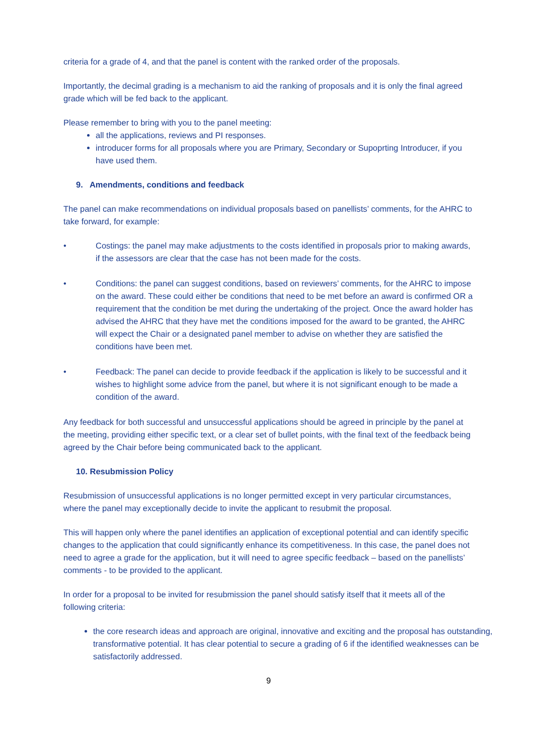criteria for a grade of 4, and that the panel is content with the ranked order of the proposals.
Importantly, the decimal grading is a mechanism to aid the ranking of proposals and it is only the final agreed grade which will be fed back to the applicant.
Please remember to bring with you to the panel meeting:
all the applications, reviews and PI responses.
introducer forms for all proposals where you are Primary, Secondary or Supoprting Introducer, if you have used them.
9. Amendments, conditions and feedback
The panel can make recommendations on individual proposals based on panellists’ comments, for the AHRC to take forward, for example:
• Costings: the panel may make adjustments to the costs identified in proposals prior to making awards, if the assessors are clear that the case has not been made for the costs.
• Conditions: the panel can suggest conditions, based on reviewers’ comments, for the AHRC to impose on the award. These could either be conditions that need to be met before an award is confirmed OR a requirement that the condition be met during the undertaking of the project. Once the award holder has advised the AHRC that they have met the conditions imposed for the award to be granted, the AHRC will expect the Chair or a designated panel member to advise on whether they are satisfied the conditions have been met.
• Feedback: The panel can decide to provide feedback if the application is likely to be successful and it wishes to highlight some advice from the panel, but where it is not significant enough to be made a condition of the award.
Any feedback for both successful and unsuccessful applications should be agreed in principle by the panel at the meeting, providing either specific text, or a clear set of bullet points, with the final text of the feedback being agreed by the Chair before being communicated back to the applicant.
10. Resubmission Policy
Resubmission of unsuccessful applications is no longer permitted except in very particular circumstances, where the panel may exceptionally decide to invite the applicant to resubmit the proposal.
This will happen only where the panel identifies an application of exceptional potential and can identify specific changes to the application that could significantly enhance its competitiveness. In this case, the panel does not need to agree a grade for the application, but it will need to agree specific feedback – based on the panellists’ comments - to be provided to the applicant.
In order for a proposal to be invited for resubmission the panel should satisfy itself that it meets all of the following criteria:
the core research ideas and approach are original, innovative and exciting and the proposal has outstanding, transformative potential. It has clear potential to secure a grading of 6 if the identified weaknesses can be satisfactorily addressed.
9